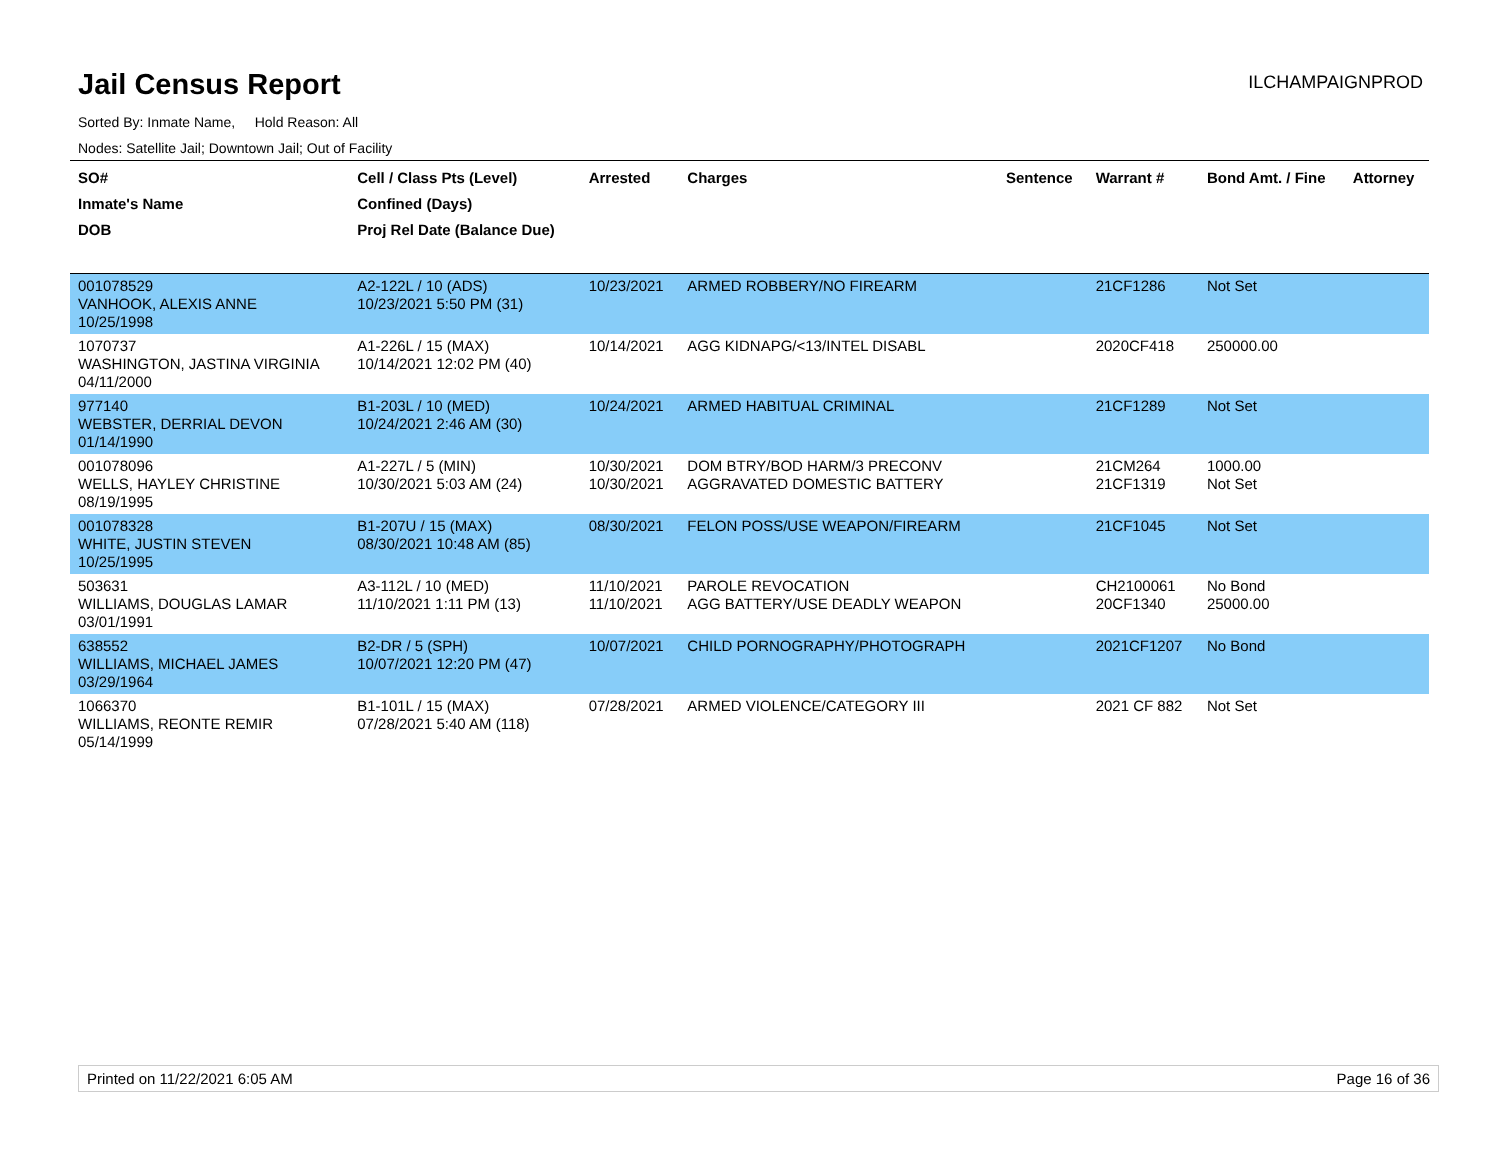Jail Census Report
ILCHAMPAIGNPROD
Sorted By: Inmate Name, Hold Reason: All
Nodes: Satellite Jail; Downtown Jail; Out of Facility
| SO# Inmate's Name DOB | Cell / Class Pts (Level) Confined (Days) Proj Rel Date (Balance Due) | Arrested | Charges | Sentence | Warrant # | Bond Amt. / Fine | Attorney |
| --- | --- | --- | --- | --- | --- | --- | --- |
| 001078529 VANHOOK, ALEXIS ANNE 10/25/1998 | A2-122L / 10 (ADS) 10/23/2021 5:50 PM (31) | 10/23/2021 | ARMED ROBBERY/NO FIREARM | | 21CF1286 | Not Set | |
| 1070737 WASHINGTON, JASTINA VIRGINIA 04/11/2000 | A1-226L / 15 (MAX) 10/14/2021 12:02 PM (40) | 10/14/2021 | AGG KIDNAPG/<13/INTEL DISABL | | 2020CF418 | 250000.00 | |
| 977140 WEBSTER, DERRIAL DEVON 01/14/1990 | B1-203L / 10 (MED) 10/24/2021 2:46 AM (30) | 10/24/2021 | ARMED HABITUAL CRIMINAL | | 21CF1289 | Not Set | |
| 001078096 WELLS, HAYLEY CHRISTINE 08/19/1995 | A1-227L / 5 (MIN) 10/30/2021 5:03 AM (24) | 10/30/2021 10/30/2021 | DOM BTRY/BOD HARM/3 PRECONV AGGRAVATED DOMESTIC BATTERY | | 21CM264 21CF1319 | 1000.00 Not Set | |
| 001078328 WHITE, JUSTIN STEVEN 10/25/1995 | B1-207U / 15 (MAX) 08/30/2021 10:48 AM (85) | 08/30/2021 | FELON POSS/USE WEAPON/FIREARM | | 21CF1045 | Not Set | |
| 503631 WILLIAMS, DOUGLAS LAMAR 03/01/1991 | A3-112L / 10 (MED) 11/10/2021 1:11 PM (13) | 11/10/2021 11/10/2021 | PAROLE REVOCATION AGG BATTERY/USE DEADLY WEAPON | | CH2100061 20CF1340 | No Bond 25000.00 | |
| 638552 WILLIAMS, MICHAEL JAMES 03/29/1964 | B2-DR / 5 (SPH) 10/07/2021 12:20 PM (47) | 10/07/2021 | CHILD PORNOGRAPHY/PHOTOGRAPH | | 2021CF1207 | No Bond | |
| 1066370 WILLIAMS, REONTE REMIR 05/14/1999 | B1-101L / 15 (MAX) 07/28/2021 5:40 AM (118) | 07/28/2021 | ARMED VIOLENCE/CATEGORY III | | 2021 CF 882 | Not Set | |
Printed on 11/22/2021 6:05 AM Page 16 of 36